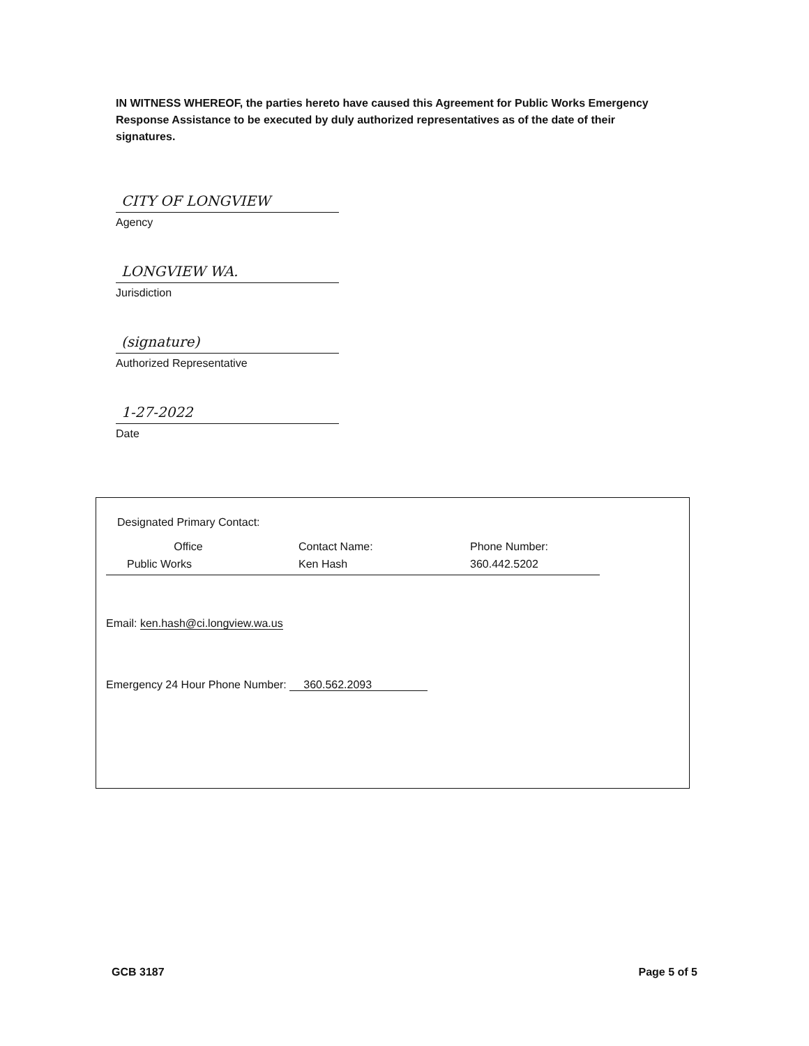IN WITNESS WHEREOF, the parties hereto have caused this Agreement for Public Works Emergency Response Assistance to be executed by duly authorized representatives as of the date of their signatures.
CITY OF LONGVIEW
Agency
LONGVIEW WA.
Jurisdiction
(signature)
Authorized Representative
1-27-2022
Date
| Designated Primary Contact: | | |
| Office | Contact Name: | Phone Number: |
| Public Works | Ken Hash | 360.442.5202 |
Email: ken.hash@ci.longview.wa.us
Emergency 24 Hour Phone Number: 360.562.2093
GCB 3187 Page 5 of 5